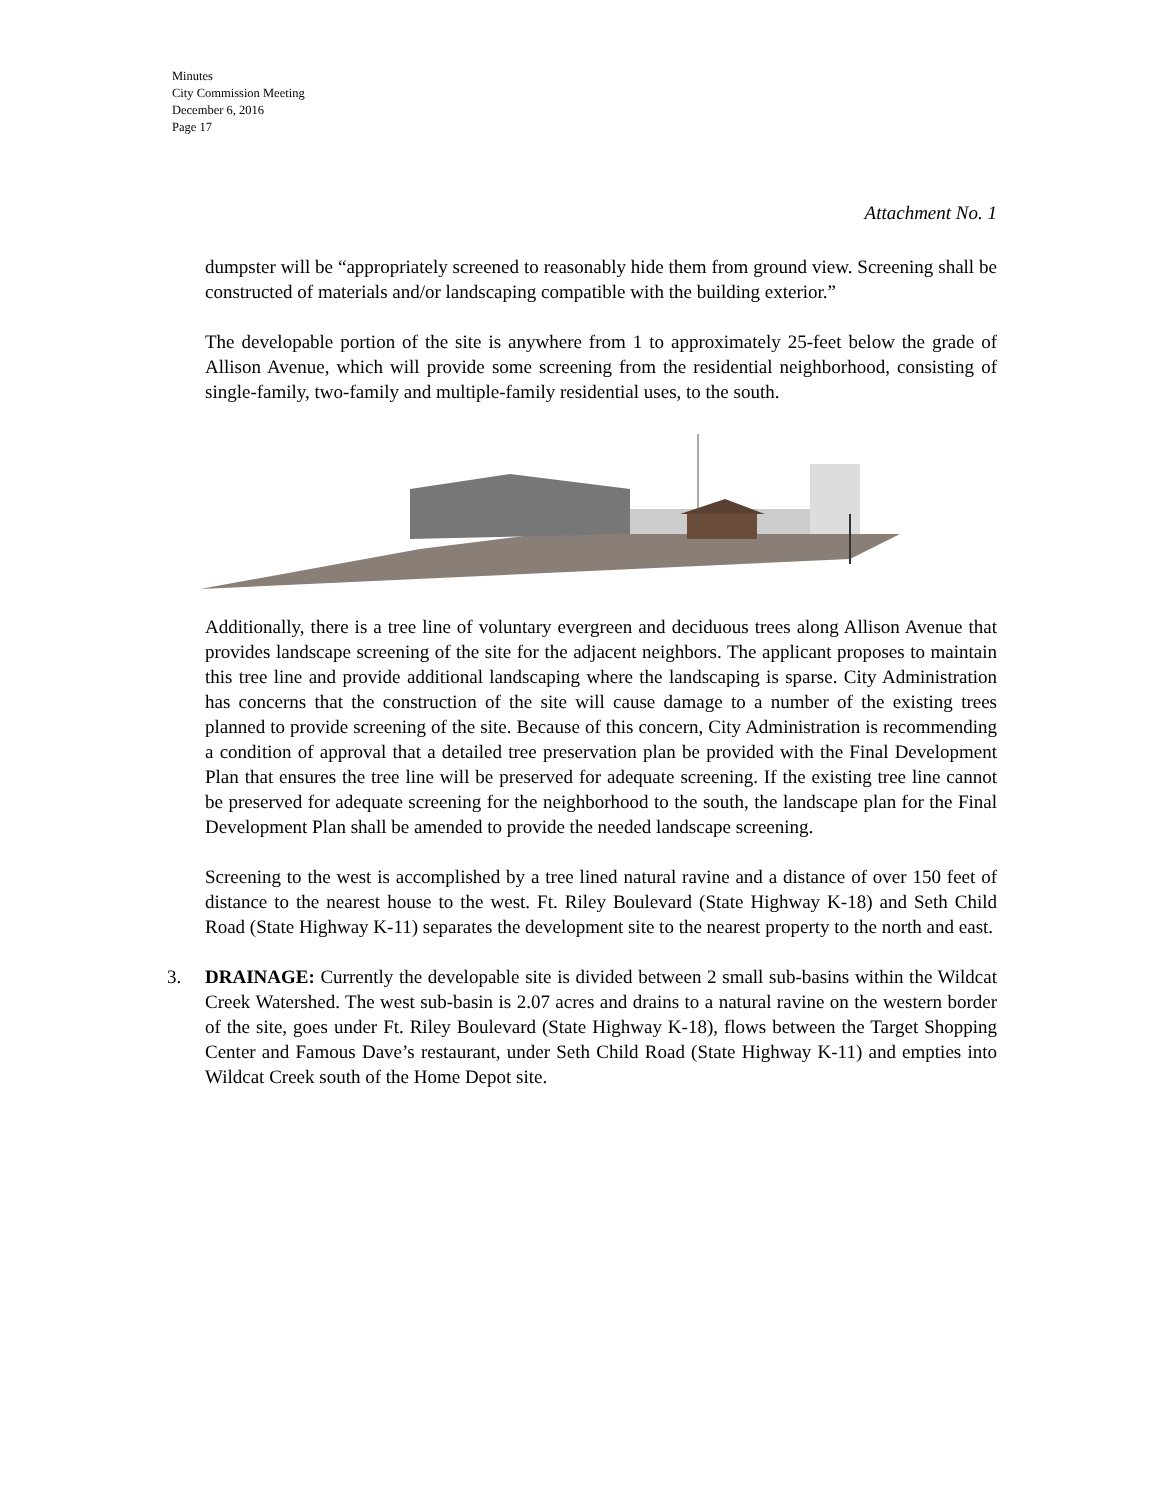Minutes
City Commission Meeting
December 6, 2016
Page 17
Attachment No. 1
dumpster will be “appropriately screened to reasonably hide them from ground view. Screening shall be constructed of materials and/or landscaping compatible with the building exterior.”
The developable portion of the site is anywhere from 1 to approximately 25-feet below the grade of Allison Avenue, which will provide some screening from the residential neighborhood, consisting of single-family, two-family and multiple-family residential uses, to the south.
Additionally, there is a tree line of voluntary evergreen and deciduous trees along Allison Avenue that provides landscape screening of the site for the adjacent neighbors. The applicant proposes to maintain this tree line and provide additional landscaping where the landscaping is sparse. City Administration has concerns that the construction of the site will cause damage to a number of the existing trees planned to provide screening of the site. Because of this concern, City Administration is recommending a condition of approval that a detailed tree preservation plan be provided with the Final Development Plan that ensures the tree line will be preserved for adequate screening. If the existing tree line cannot be preserved for adequate screening for the neighborhood to the south, the landscape plan for the Final Development Plan shall be amended to provide the needed landscape screening.
Screening to the west is accomplished by a tree lined natural ravine and a distance of over 150 feet of distance to the nearest house to the west. Ft. Riley Boulevard (State Highway K-18) and Seth Child Road (State Highway K-11) separates the development site to the nearest property to the north and east.
3. DRAINAGE: Currently the developable site is divided between 2 small sub-basins within the Wildcat Creek Watershed. The west sub-basin is 2.07 acres and drains to a natural ravine on the western border of the site, goes under Ft. Riley Boulevard (State Highway K-18), flows between the Target Shopping Center and Famous Dave’s restaurant, under Seth Child Road (State Highway K-11) and empties into Wildcat Creek south of the Home Depot site.